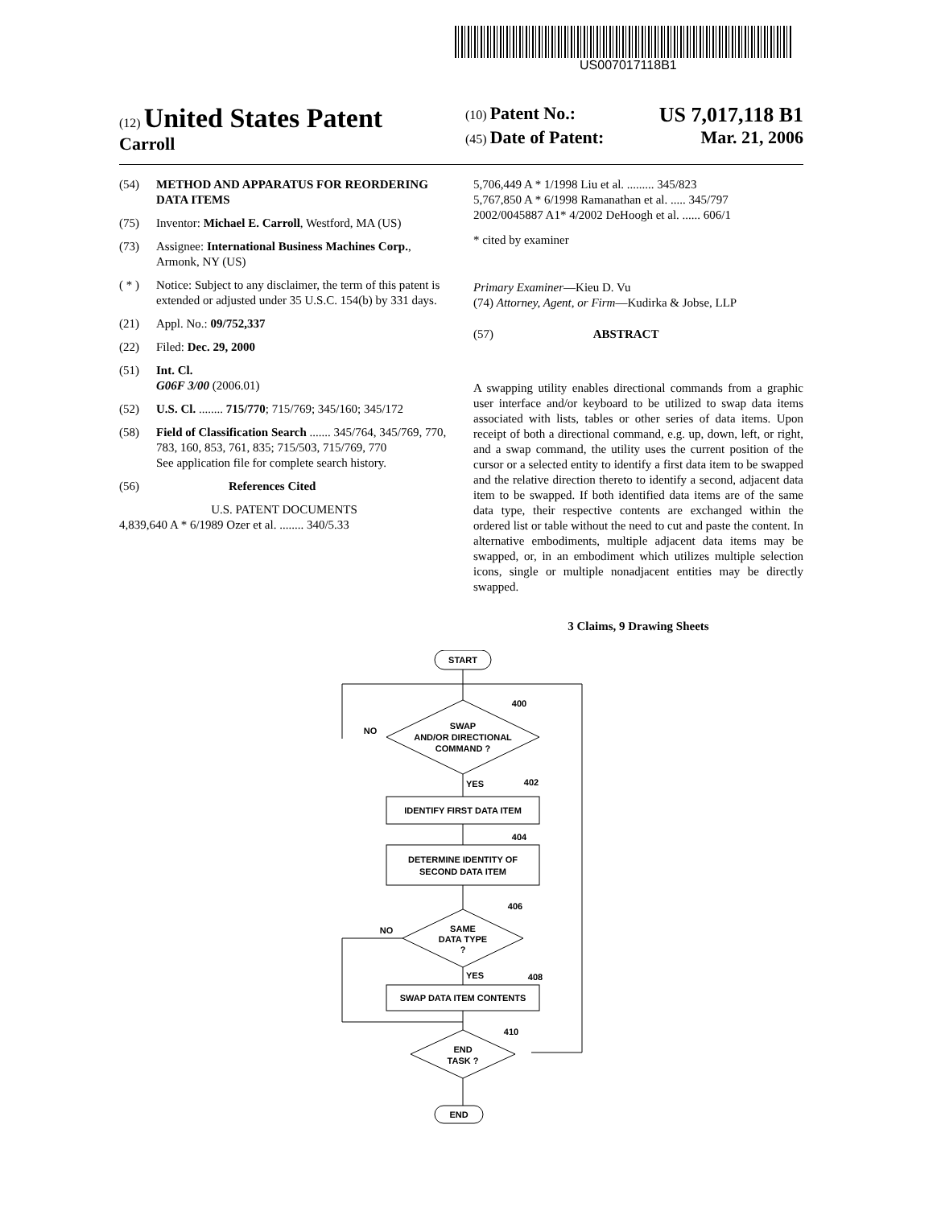US007017118B1
(12) United States Patent
Carroll
(10) Patent No.: US 7,017,118 B1
(45) Date of Patent: Mar. 21, 2006
(54) METHOD AND APPARATUS FOR REORDERING DATA ITEMS
(75) Inventor: Michael E. Carroll, Westford, MA (US)
(73) Assignee: International Business Machines Corp., Armonk, NY (US)
( * ) Notice: Subject to any disclaimer, the term of this patent is extended or adjusted under 35 U.S.C. 154(b) by 331 days.
(21) Appl. No.: 09/752,337
(22) Filed: Dec. 29, 2000
(51) Int. Cl.
G06F 3/00 (2006.01)
(52) U.S. Cl. ........ 715/770; 715/769; 345/160; 345/172
(58) Field of Classification Search ....... 345/764, 345/769, 770, 783, 160, 853, 761, 835; 715/503, 715/769, 770
See application file for complete search history.
(56) References Cited
U.S. PATENT DOCUMENTS
4,839,640 A * 6/1989 Ozer et al. ........ 340/5.33
5,706,449 A * 1/1998 Liu et al. ......... 345/823
5,767,850 A * 6/1998 Ramanathan et al. ..... 345/797
2002/0045887 A1* 4/2002 DeHoogh et al. ...... 606/1
* cited by examiner
Primary Examiner—Kieu D. Vu
(74) Attorney, Agent, or Firm—Kudirka & Jobse, LLP
(57) ABSTRACT
A swapping utility enables directional commands from a graphic user interface and/or keyboard to be utilized to swap data items associated with lists, tables or other series of data items. Upon receipt of both a directional command, e.g. up, down, left, or right, and a swap command, the utility uses the current position of the cursor or a selected entity to identify a first data item to be swapped and the relative direction thereto to identify a second, adjacent data item to be swapped. If both identified data items are of the same data type, their respective contents are exchanged within the ordered list or table without the need to cut and paste the content. In alternative embodiments, multiple adjacent data items may be swapped, or, in an embodiment which utilizes multiple selection icons, single or multiple nonadjacent entities may be directly swapped.
3 Claims, 9 Drawing Sheets
START
SWAP
AND/OR DIRECTIONAL
COMMAND ?
NO
400
YES
402
IDENTIFY FIRST DATA ITEM
404
DETERMINE IDENTITY OF
SECOND DATA ITEM
406
SAME
DATA TYPE
?
NO
YES
408
SWAP DATA ITEM CONTENTS
410
END
TASK ?
END